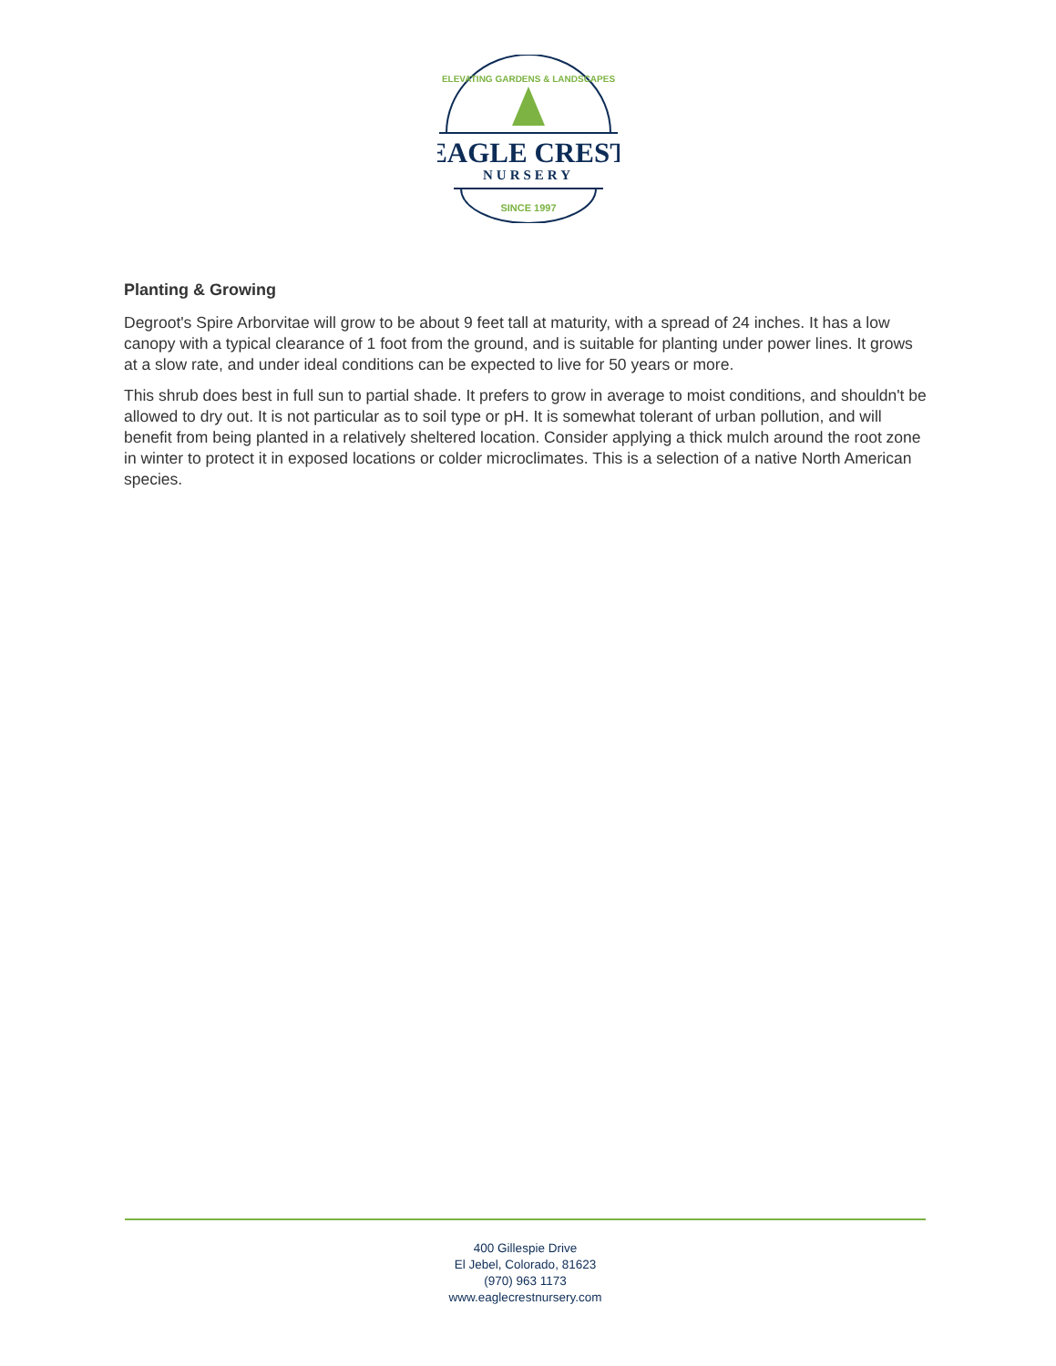ELEVATING GARDENS & LANDSCAPES
EAGLE CREST
NURSERY
SINCE 1997
Planting & Growing
Degroot's Spire Arborvitae will grow to be about 9 feet tall at maturity, with a spread of 24 inches. It has a low canopy with a typical clearance of 1 foot from the ground, and is suitable for planting under power lines. It grows at a slow rate, and under ideal conditions can be expected to live for 50 years or more.
This shrub does best in full sun to partial shade. It prefers to grow in average to moist conditions, and shouldn't be allowed to dry out. It is not particular as to soil type or pH. It is somewhat tolerant of urban pollution, and will benefit from being planted in a relatively sheltered location. Consider applying a thick mulch around the root zone in winter to protect it in exposed locations or colder microclimates. This is a selection of a native North American species.
400 Gillespie Drive
El Jebel, Colorado, 81623
(970) 963 1173
www.eaglecrestnursery.com